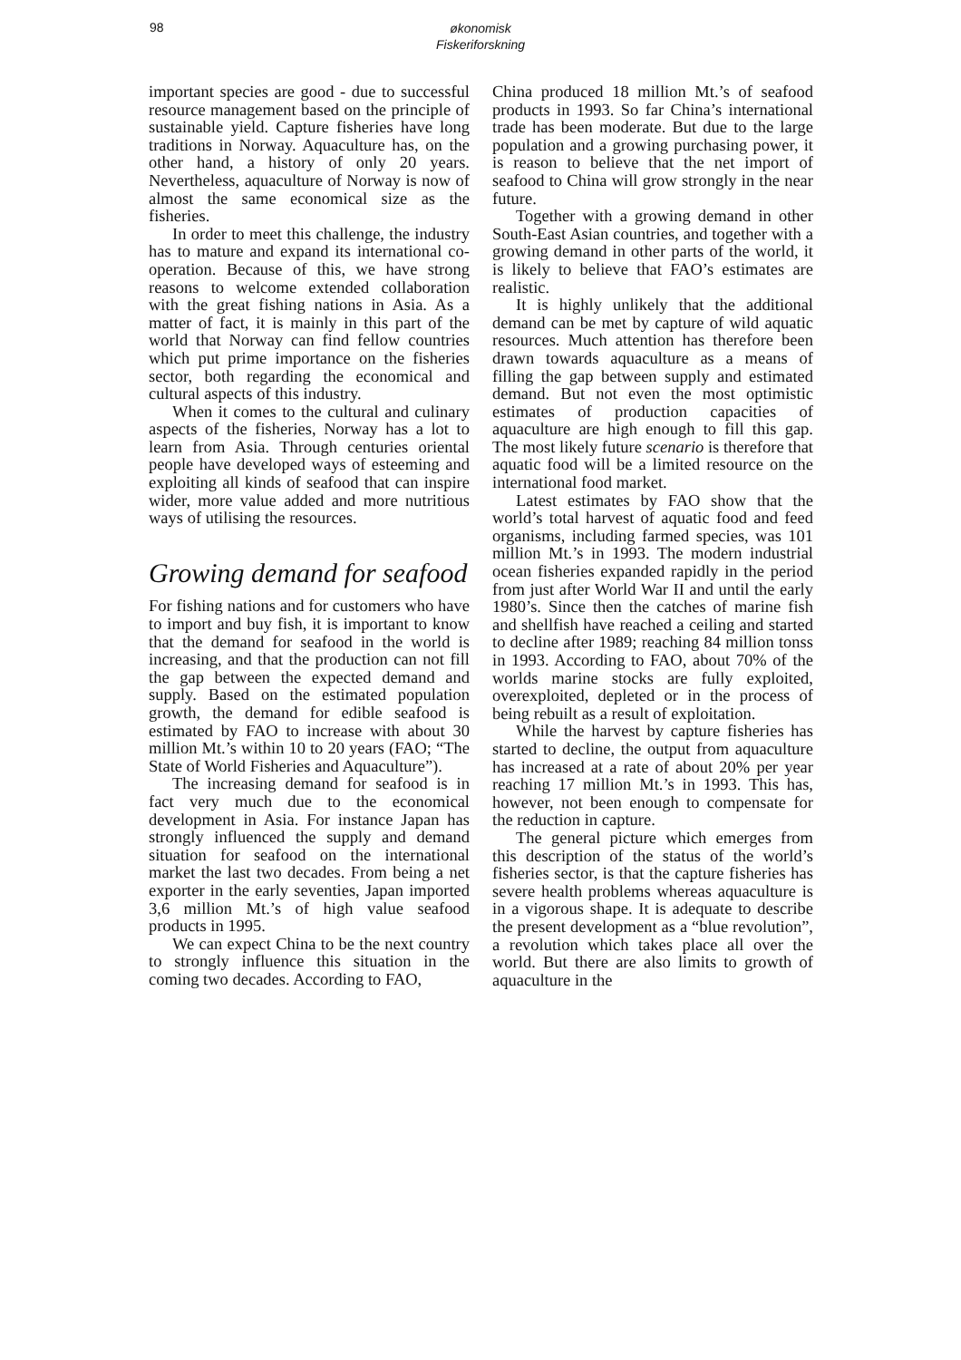98
økonomisk
Fiskeriforskning
important species are good - due to successful resource management based on the principle of sustainable yield. Capture fisheries have long traditions in Norway. Aquaculture has, on the other hand, a history of only 20 years. Nevertheless, aquaculture of Norway is now of almost the same economical size as the fisheries.
In order to meet this challenge, the industry has to mature and expand its international co-operation. Because of this, we have strong reasons to welcome extended collaboration with the great fishing nations in Asia. As a matter of fact, it is mainly in this part of the world that Norway can find fellow countries which put prime importance on the fisheries sector, both regarding the economical and cultural aspects of this industry.
When it comes to the cultural and culinary aspects of the fisheries, Norway has a lot to learn from Asia. Through centuries oriental people have developed ways of esteeming and exploiting all kinds of seafood that can inspire wider, more value added and more nutritious ways of utilising the resources.
Growing demand for seafood
For fishing nations and for customers who have to import and buy fish, it is important to know that the demand for seafood in the world is increasing, and that the production can not fill the gap between the expected demand and supply. Based on the estimated population growth, the demand for edible seafood is estimated by FAO to increase with about 30 million Mt.’s within 10 to 20 years (FAO; “The State of World Fisheries and Aquaculture”).
The increasing demand for seafood is in fact very much due to the economical development in Asia. For instance Japan has strongly influenced the supply and demand situation for seafood on the international market the last two decades. From being a net exporter in the early seventies, Japan imported 3,6 million Mt.’s of high value seafood products in 1995.
We can expect China to be the next country to strongly influence this situation in the coming two decades. According to FAO,
China produced 18 million Mt.’s of seafood products in 1993. So far China’s international trade has been moderate. But due to the large population and a growing purchasing power, it is reason to believe that the net import of seafood to China will grow strongly in the near future.
Together with a growing demand in other South-East Asian countries, and together with a growing demand in other parts of the world, it is likely to believe that FAO’s estimates are realistic.
It is highly unlikely that the additional demand can be met by capture of wild aquatic resources. Much attention has therefore been drawn towards aquaculture as a means of filling the gap between supply and estimated demand. But not even the most optimistic estimates of production capacities of aquaculture are high enough to fill this gap. The most likely future scenario is therefore that aquatic food will be a limited resource on the international food market.
Latest estimates by FAO show that the world’s total harvest of aquatic food and feed organisms, including farmed species, was 101 million Mt.’s in 1993. The modern industrial ocean fisheries expanded rapidly in the period from just after World War II and until the early 1980’s. Since then the catches of marine fish and shellfish have reached a ceiling and started to decline after 1989; reaching 84 million tonss in 1993. According to FAO, about 70% of the worlds marine stocks are fully exploited, overexploited, depleted or in the process of being rebuilt as a result of exploitation.
While the harvest by capture fisheries has started to decline, the output from aquaculture has increased at a rate of about 20% per year reaching 17 million Mt.’s in 1993. This has, however, not been enough to compensate for the reduction in capture.
The general picture which emerges from this description of the status of the world’s fisheries sector, is that the capture fisheries has severe health problems whereas aquaculture is in a vigorous shape. It is adequate to describe the present development as a “blue revolution”, a revolution which takes place all over the world. But there are also limits to growth of aquaculture in the